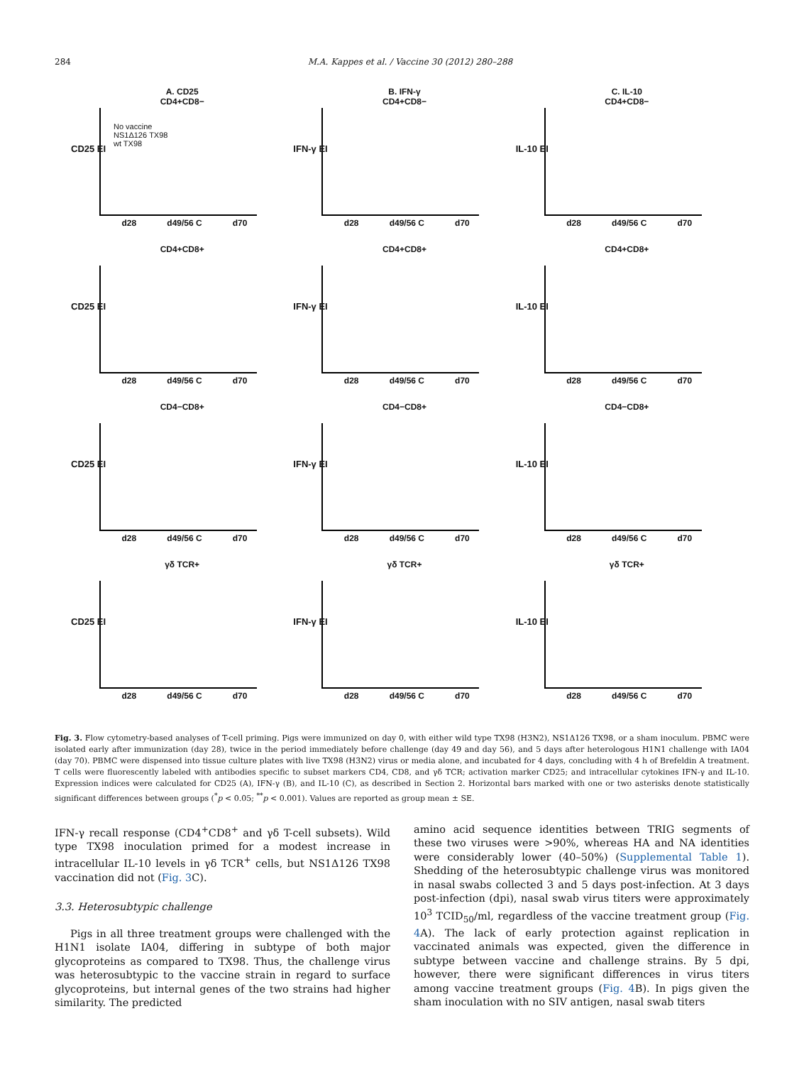284 M.A. Kappes et al. / Vaccine 30 (2012) 280–288
A. CD25
CD4+CD8−
CD25 EI
No vaccine
NS1Δ126 TX98
wt TX98
d28 d49/56 C d70
B. IFN-γ
CD4+CD8−
IFN-γ EI
d28 d49/56 C d70
C. IL-10
CD4+CD8−
IL-10 EI
d28 d49/56 C d70
CD4+CD8+
CD25 EI
d28 d49/56 C d70
CD4+CD8+
IFN-γ EI
d28 d49/56 C d70
CD4+CD8+
IL-10 EI
d28 d49/56 C d70
CD4−CD8+
CD25 EI
d28 d49/56 C d70
CD4−CD8+
IFN-γ EI
d28 d49/56 C d70
CD4−CD8+
IL-10 EI
d28 d49/56 C d70
γδ TCR+
CD25 EI
d28 d49/56 C d70
γδ TCR+
IFN-γ EI
d28 d49/56 C d70
γδ TCR+
IL-10 EI
d28 d49/56 C d70
Fig. 3. Flow cytometry-based analyses of T-cell priming. Pigs were immunized on day 0, with either wild type TX98 (H3N2), NS1Δ126 TX98, or a sham inoculum. PBMC were isolated early after immunization (day 28), twice in the period immediately before challenge (day 49 and day 56), and 5 days after heterologous H1N1 challenge with IA04 (day 70). PBMC were dispensed into tissue culture plates with live TX98 (H3N2) virus or media alone, and incubated for 4 days, concluding with 4 h of Brefeldin A treatment. T cells were fluorescently labeled with antibodies specific to subset markers CD4, CD8, and γδ TCR; activation marker CD25; and intracellular cytokines IFN-γ and IL-10. Expression indices were calculated for CD25 (A), IFN-γ (B), and IL-10 (C), as described in Section 2. Horizontal bars marked with one or two asterisks denote statistically significant differences between groups (<sup>*</sup>p < 0.05; <sup>**</sup>p < 0.001). Values are reported as group mean ± SE.
IFN-γ recall response (CD4<sup>+</sup>CD8<sup>+</sup> and γδ T-cell subsets). Wild type TX98 inoculation primed for a modest increase in intracellular IL-10 levels in γδ TCR<sup>+</sup> cells, but NS1Δ126 TX98 vaccination did not (Fig. 3 C).
3.3. Heterosubtypic challenge
Pigs in all three treatment groups were challenged with the H1N1 isolate IA04, differing in subtype of both major glycoproteins as compared to TX98. Thus, the challenge virus was heterosubtypic to the vaccine strain in regard to surface glycoproteins, but internal genes of the two strains had higher similarity. The predicted
amino acid sequence identities between TRIG segments of these two viruses were >90%, whereas HA and NA identities were considerably lower (40–50%) (Supplemental Table 1). Shedding of the heterosubtypic challenge virus was monitored in nasal swabs collected 3 and 5 days post-infection. At 3 days post-infection (dpi), nasal swab virus titers were approximately 10<sup>3</sup> TCID<sub>50</sub>/ml, regardless of the vaccine treatment group (Fig. 4 A). The lack of early protection against replication in vaccinated animals was expected, given the difference in subtype between vaccine and challenge strains. By 5 dpi, however, there were significant differences in virus titers among vaccine treatment groups (Fig. 4 B). In pigs given the sham inoculation with no SIV antigen, nasal swab titers